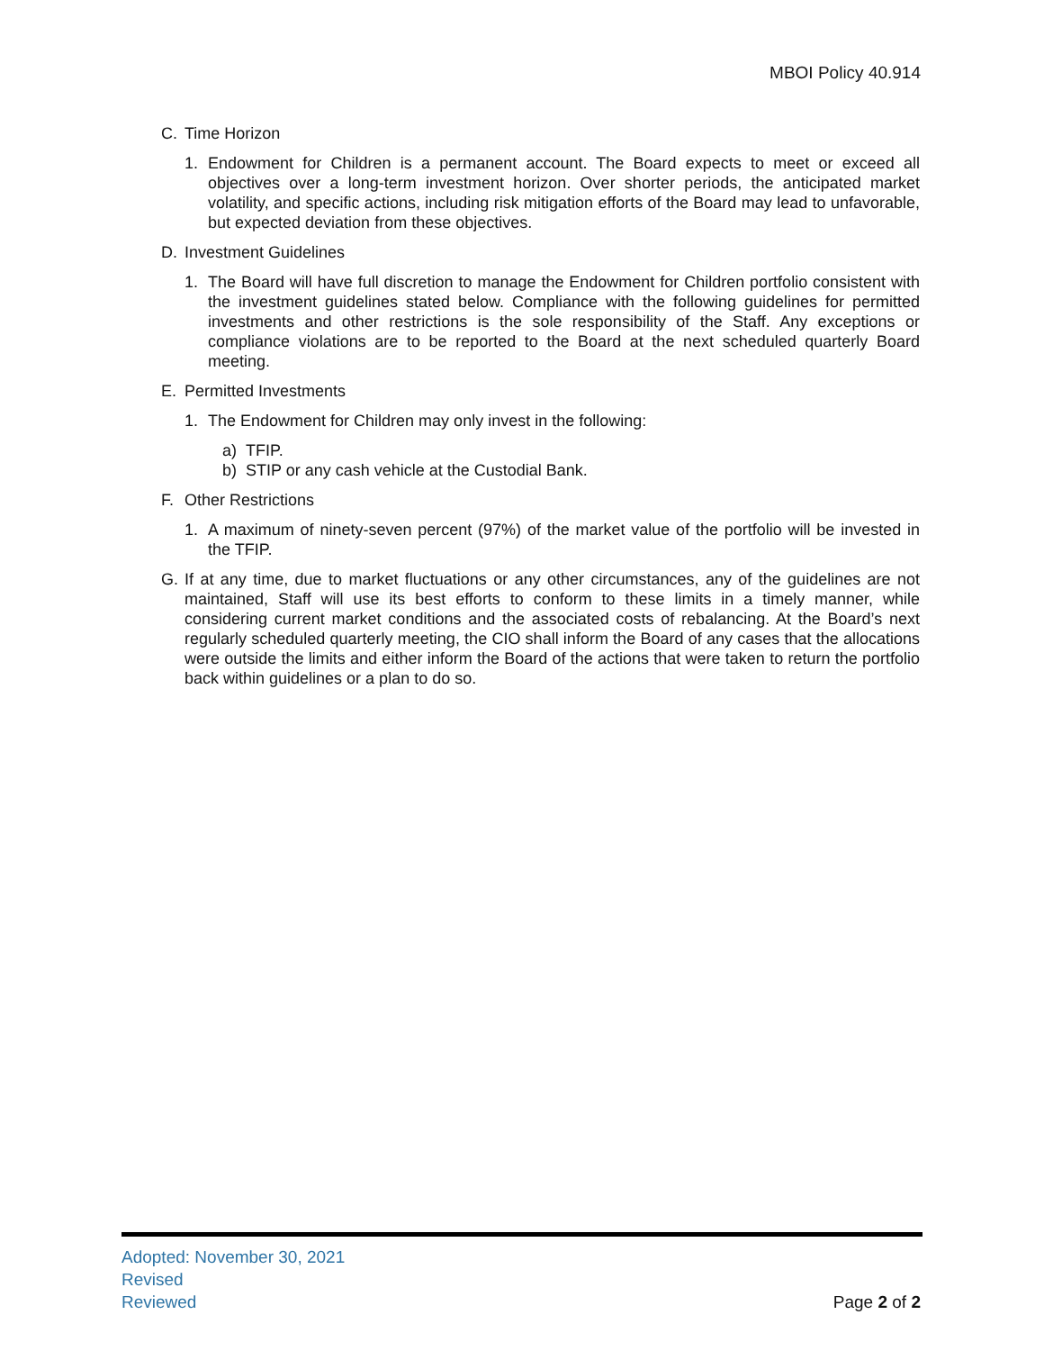MBOI Policy 40.914
C. Time Horizon
1. Endowment for Children is a permanent account. The Board expects to meet or exceed all objectives over a long-term investment horizon. Over shorter periods, the anticipated market volatility, and specific actions, including risk mitigation efforts of the Board may lead to unfavorable, but expected deviation from these objectives.
D. Investment Guidelines
1. The Board will have full discretion to manage the Endowment for Children portfolio consistent with the investment guidelines stated below. Compliance with the following guidelines for permitted investments and other restrictions is the sole responsibility of the Staff. Any exceptions or compliance violations are to be reported to the Board at the next scheduled quarterly Board meeting.
E. Permitted Investments
1. The Endowment for Children may only invest in the following:
a) TFIP.
b) STIP or any cash vehicle at the Custodial Bank.
F. Other Restrictions
1. A maximum of ninety-seven percent (97%) of the market value of the portfolio will be invested in the TFIP.
G. If at any time, due to market fluctuations or any other circumstances, any of the guidelines are not maintained, Staff will use its best efforts to conform to these limits in a timely manner, while considering current market conditions and the associated costs of rebalancing. At the Board’s next regularly scheduled quarterly meeting, the CIO shall inform the Board of any cases that the allocations were outside the limits and either inform the Board of the actions that were taken to return the portfolio back within guidelines or a plan to do so.
Adopted: November 30, 2021
Revised
Reviewed
Page 2 of 2